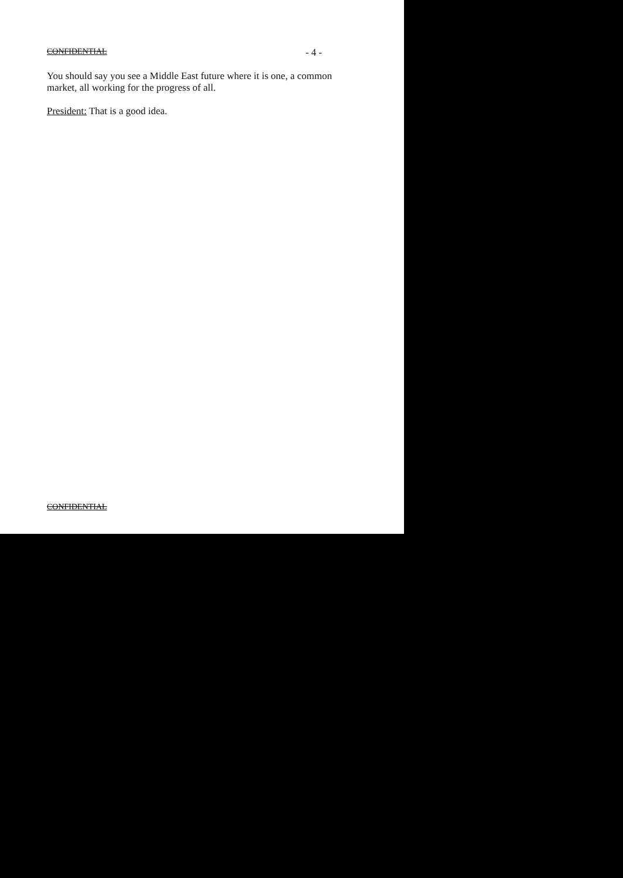CONFIDENTIAL - 4 -
You should say you see a Middle East future where it is one, a common market, all working for the progress of all.
President: That is a good idea.
CONFIDENTIAL